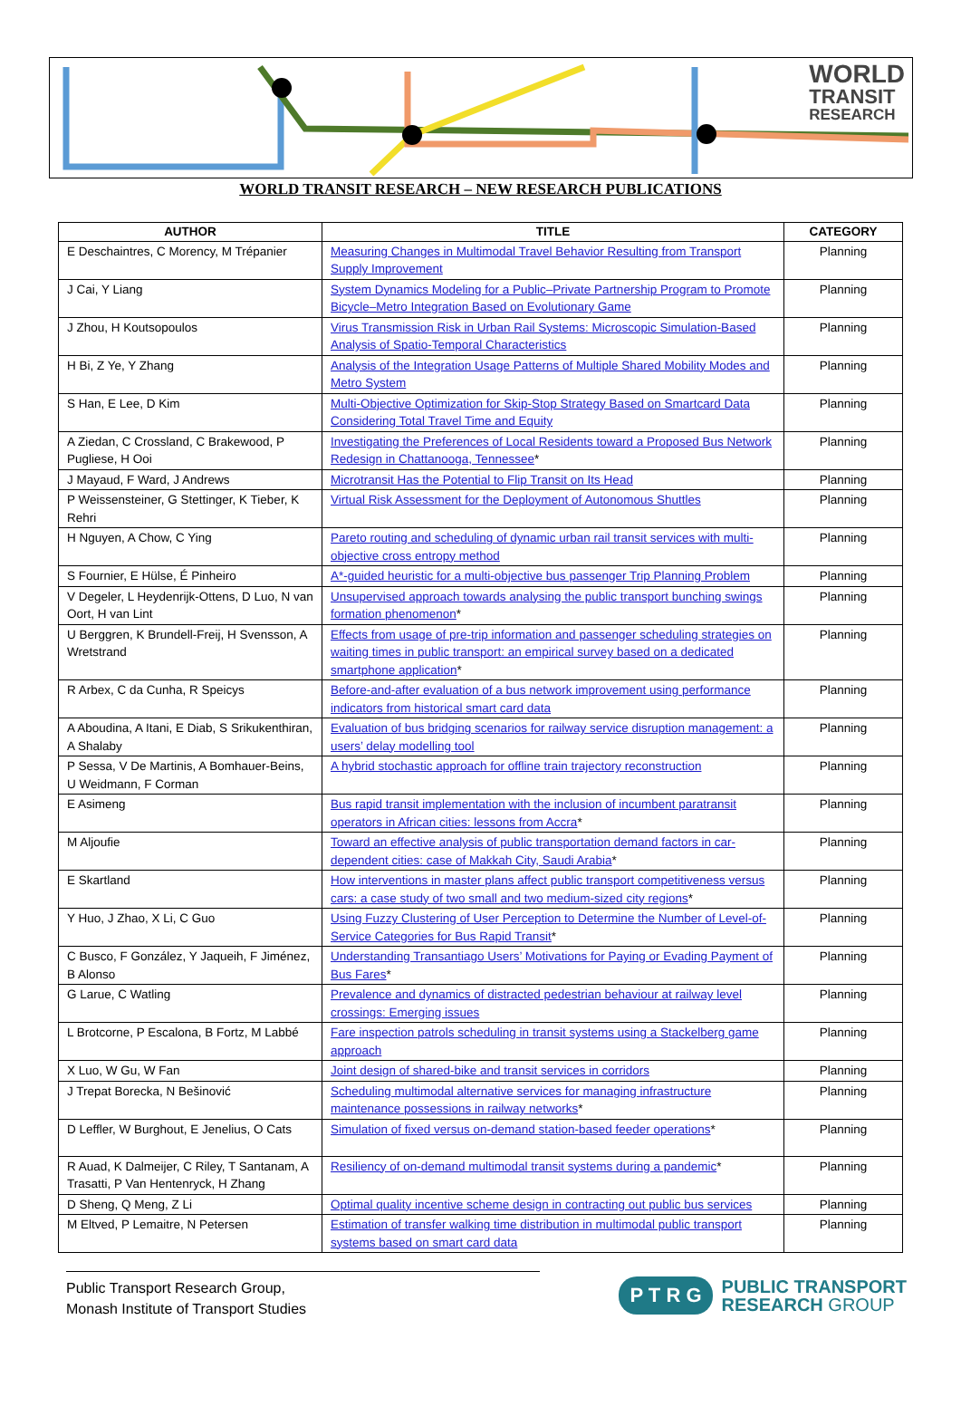WORLD
TRANSIT
RESEARCH
WORLD TRANSIT RESEARCH – NEW RESEARCH PUBLICATIONS
| AUTHOR | TITLE | CATEGORY |
| --- | --- | --- |
| E Deschaintres, C Morency, M Trépanier | Measuring Changes in Multimodal Travel Behavior Resulting from Transport Supply Improvement | Planning |
| J Cai, Y Liang | System Dynamics Modeling for a Public–Private Partnership Program to Promote Bicycle–Metro Integration Based on Evolutionary Game | Planning |
| J Zhou, H Koutsopoulos | Virus Transmission Risk in Urban Rail Systems: Microscopic Simulation-Based Analysis of Spatio-Temporal Characteristics | Planning |
| H Bi, Z Ye, Y Zhang | Analysis of the Integration Usage Patterns of Multiple Shared Mobility Modes and Metro System | Planning |
| S Han, E Lee, D Kim | Multi-Objective Optimization for Skip-Stop Strategy Based on Smartcard Data Considering Total Travel Time and Equity | Planning |
| A Ziedan, C Crossland, C Brakewood, P Pugliese, H Ooi | Investigating the Preferences of Local Residents toward a Proposed Bus Network Redesign in Chattanooga, Tennessee * | Planning |
| J Mayaud, F Ward, J Andrews | Microtransit Has the Potential to Flip Transit on Its Head | Planning |
| P Weissensteiner, G Stettinger, K Tieber, K Rehri | Virtual Risk Assessment for the Deployment of Autonomous Shuttles | Planning |
| H Nguyen, A Chow, C Ying | Pareto routing and scheduling of dynamic urban rail transit services with multi-objective cross entropy method | Planning |
| S Fournier, E Hülse, É Pinheiro | A*-guided heuristic for a multi-objective bus passenger Trip Planning Problem | Planning |
| V Degeler, L Heydenrijk-Ottens, D Luo, N van Oort, H van Lint | Unsupervised approach towards analysing the public transport bunching swings formation phenomenon * | Planning |
| U Berggren, K Brundell-Freij, H Svensson, A Wretstrand | Effects from usage of pre-trip information and passenger scheduling strategies on waiting times in public transport: an empirical survey based on a dedicated smartphone application * | Planning |
| R Arbex, C da Cunha, R Speicys | Before-and-after evaluation of a bus network improvement using performance indicators from historical smart card data | Planning |
| A Aboudina, A Itani, E Diab, S Srikukenthiran, A Shalaby | Evaluation of bus bridging scenarios for railway service disruption management: a users’ delay modelling tool | Planning |
| P Sessa, V De Martinis, A Bomhauer-Beins, U Weidmann, F Corman | A hybrid stochastic approach for offline train trajectory reconstruction | Planning |
| E Asimeng | Bus rapid transit implementation with the inclusion of incumbent paratransit operators in African cities: lessons from Accra * | Planning |
| M Aljoufie | Toward an effective analysis of public transportation demand factors in car-dependent cities: case of Makkah City, Saudi Arabia * | Planning |
| E Skartland | How interventions in master plans affect public transport competitiveness versus cars: a case study of two small and two medium-sized city regions * | Planning |
| Y Huo, J Zhao, X Li, C Guo | Using Fuzzy Clustering of User Perception to Determine the Number of Level-of-Service Categories for Bus Rapid Transit * | Planning |
| C Busco, F González, Y Jaqueih, F Jiménez, B Alonso | Understanding Transantiago Users’ Motivations for Paying or Evading Payment of Bus Fares * | Planning |
| G Larue, C Watling | Prevalence and dynamics of distracted pedestrian behaviour at railway level crossings: Emerging issues | Planning |
| L Brotcorne, P Escalona, B Fortz, M Labbé | Fare inspection patrols scheduling in transit systems using a Stackelberg game approach | Planning |
| X Luo, W Gu, W Fan | Joint design of shared-bike and transit services in corridors | Planning |
| J Trepat Borecka, N Bešinović | Scheduling multimodal alternative services for managing infrastructure maintenance possessions in railway networks * | Planning |
| D Leffler, W Burghout, E Jenelius, O Cats | Simulation of fixed versus on-demand station-based feeder operations * | Planning |
| R Auad, K Dalmeijer, C Riley, T Santanam, A Trasatti, P Van Hentenryck, H Zhang | Resiliency of on-demand multimodal transit systems during a pandemic * | Planning |
| D Sheng, Q Meng, Z Li | Optimal quality incentive scheme design in contracting out public bus services | Planning |
| M Eltved, P Lemaitre, N Petersen | Estimation of transfer walking time distribution in multimodal public transport systems based on smart card data | Planning |
Public Transport Research Group,
Monash Institute of Transport Studies
P T R G
PUBLIC TRANSPORT
RESEARCH GROUP